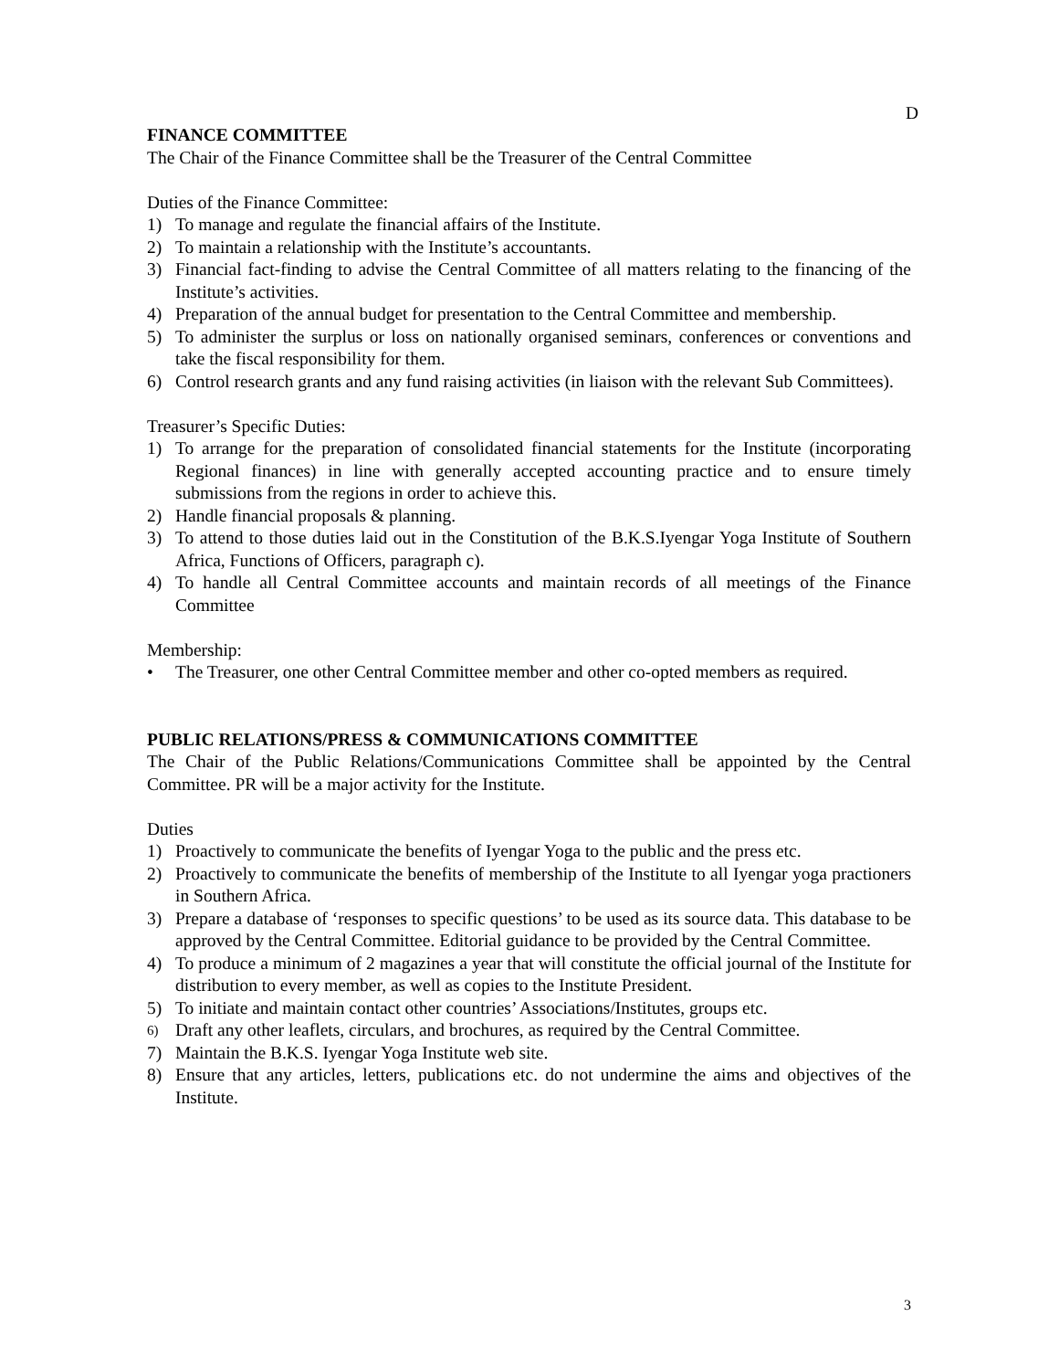D
FINANCE COMMITTEE
The Chair of the Finance Committee shall be the Treasurer of the Central Committee
Duties of the Finance Committee:
1) To manage and regulate the financial affairs of the Institute.
2) To maintain a relationship with the Institute’s accountants.
3) Financial fact-finding to advise the Central Committee of all matters relating to the financing of the Institute’s activities.
4) Preparation of the annual budget for presentation to the Central Committee and membership.
5) To administer the surplus or loss on nationally organised seminars, conferences or conventions and take the fiscal responsibility for them.
6) Control research grants and any fund raising activities (in liaison with the relevant Sub Committees).
Treasurer’s Specific Duties:
1) To arrange for the preparation of consolidated financial statements for the Institute (incorporating Regional finances) in line with generally accepted accounting practice and to ensure timely submissions from the regions in order to achieve this.
2) Handle financial proposals & planning.
3) To attend to those duties laid out in the Constitution of the B.K.S.Iyengar Yoga Institute of Southern Africa, Functions of Officers, paragraph c).
4) To handle all Central Committee accounts and maintain records of all meetings of the Finance Committee
Membership:
• The Treasurer, one other Central Committee member and other co-opted members as required.
PUBLIC RELATIONS/PRESS & COMMUNICATIONS COMMITTEE
The Chair of the Public Relations/Communications Committee shall be appointed by the Central Committee. PR will be a major activity for the Institute.
Duties
1) Proactively to communicate the benefits of Iyengar Yoga to the public and the press etc.
2) Proactively to communicate the benefits of membership of the Institute to all Iyengar yoga practioners in Southern Africa.
3) Prepare a database of ‘responses to specific questions’ to be used as its source data. This database to be approved by the Central Committee. Editorial guidance to be provided by the Central Committee.
4) To produce a minimum of 2 magazines a year that will constitute the official journal of the Institute for distribution to every member, as well as copies to the Institute President.
5) To initiate and maintain contact other countries’ Associations/Institutes, groups etc.
6) Draft any other leaflets, circulars, and brochures, as required by the Central Committee.
7) Maintain the B.K.S. Iyengar Yoga Institute web site.
8) Ensure that any articles, letters, publications etc. do not undermine the aims and objectives of the Institute.
3